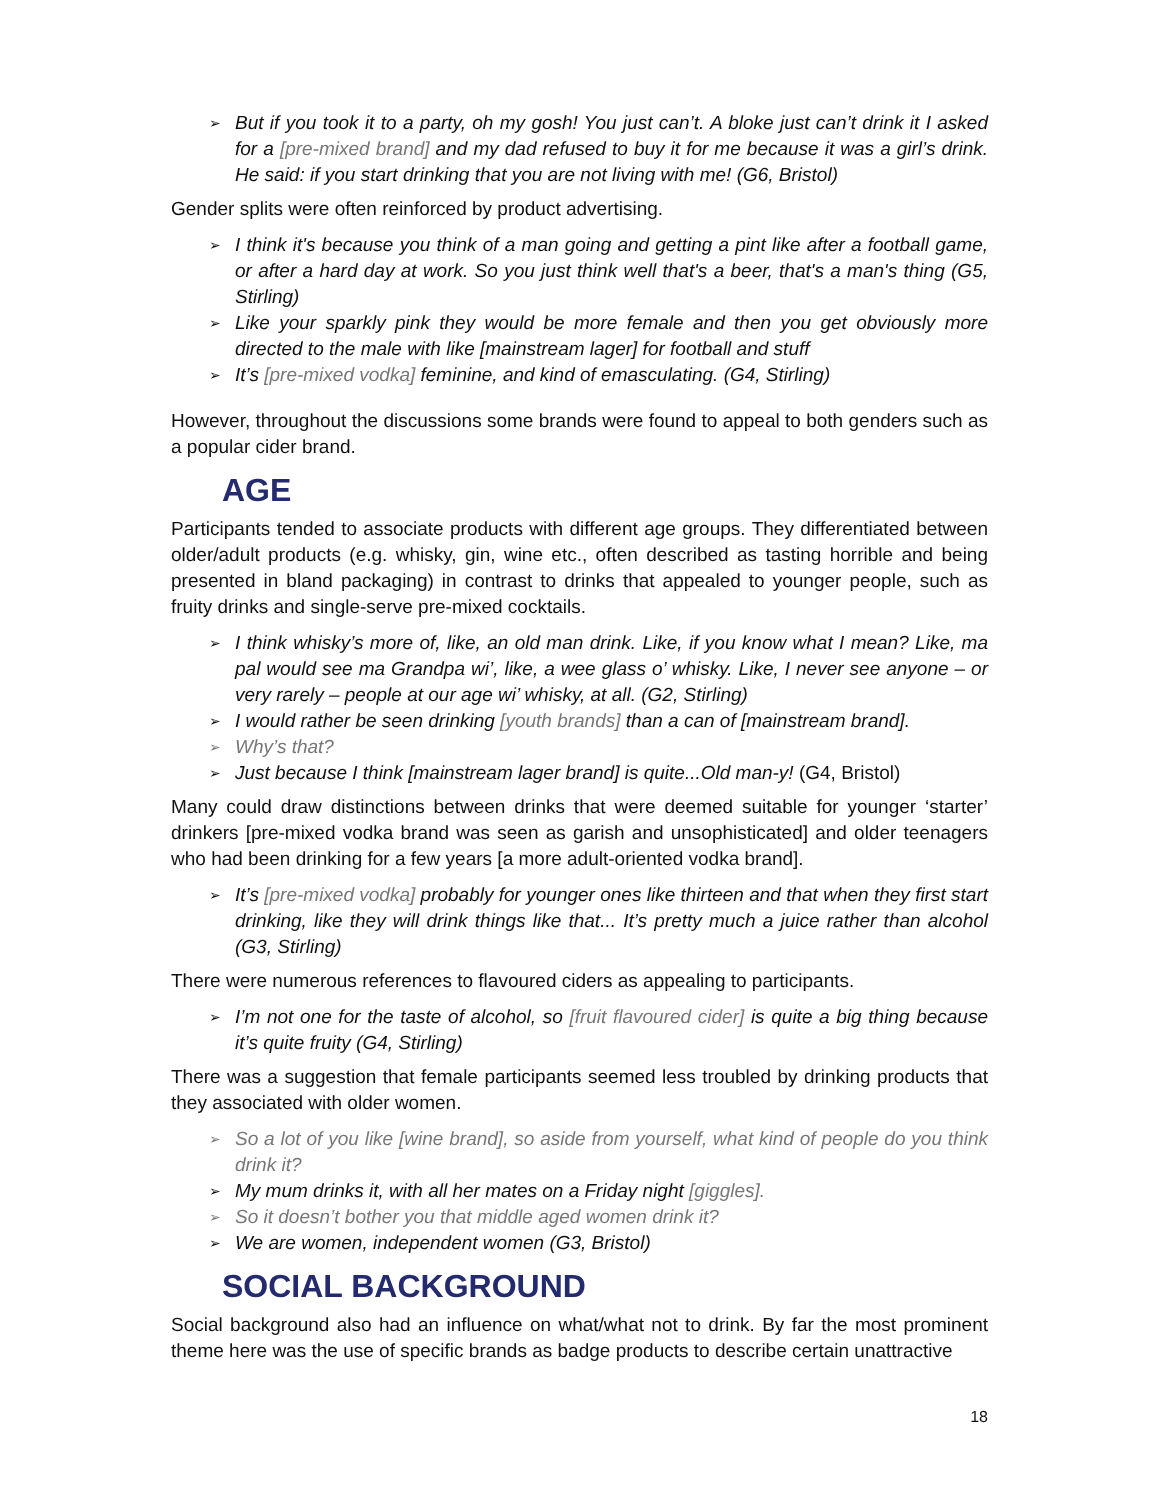➢ But if you took it to a party, oh my gosh! You just can’t. A bloke just can’t drink it I asked for a [pre-mixed brand] and my dad refused to buy it for me because it was a girl’s drink. He said: if you start drinking that you are not living with me! (G6, Bristol)
Gender splits were often reinforced by product advertising.
➢ I think it's because you think of a man going and getting a pint like after a football game, or after a hard day at work. So you just think well that's a beer, that's a man's thing (G5, Stirling)
➢ Like your sparkly pink they would be more female and then you get obviously more directed to the male with like [mainstream lager] for football and stuff
➢ It’s [pre-mixed vodka] feminine, and kind of emasculating. (G4, Stirling)
However, throughout the discussions some brands were found to appeal to both genders such as a popular cider brand.
AGE
Participants tended to associate products with different age groups. They differentiated between older/adult products (e.g. whisky, gin, wine etc., often described as tasting horrible and being presented in bland packaging) in contrast to drinks that appealed to younger people, such as fruity drinks and single-serve pre-mixed cocktails.
➢ I think whisky’s more of, like, an old man drink. Like, if you know what I mean? Like, ma pal would see ma Grandpa wi’, like, a wee glass o’ whisky. Like, I never see anyone – or very rarely – people at our age wi’ whisky, at all. (G2, Stirling)
➢ I would rather be seen drinking [youth brands] than a can of [mainstream brand].
➢ Why’s that?
➢ Just because I think [mainstream lager brand] is quite...Old man-y! (G4, Bristol)
Many could draw distinctions between drinks that were deemed suitable for younger ‘starter’ drinkers [pre-mixed vodka brand was seen as garish and unsophisticated] and older teenagers who had been drinking for a few years [a more adult-oriented vodka brand].
➢ It’s [pre-mixed vodka] probably for younger ones like thirteen and that when they first start drinking, like they will drink things like that... It’s pretty much a juice rather than alcohol (G3, Stirling)
There were numerous references to flavoured ciders as appealing to participants.
➢ I’m not one for the taste of alcohol, so [fruit flavoured cider] is quite a big thing because it’s quite fruity (G4, Stirling)
There was a suggestion that female participants seemed less troubled by drinking products that they associated with older women.
➢ So a lot of you like [wine brand], so aside from yourself, what kind of people do you think drink it?
➢ My mum drinks it, with all her mates on a Friday night [giggles].
➢ So it doesn’t bother you that middle aged women drink it?
➢ We are women, independent women (G3, Bristol)
SOCIAL BACKGROUND
Social background also had an influence on what/what not to drink. By far the most prominent theme here was the use of specific brands as badge products to describe certain unattractive
18